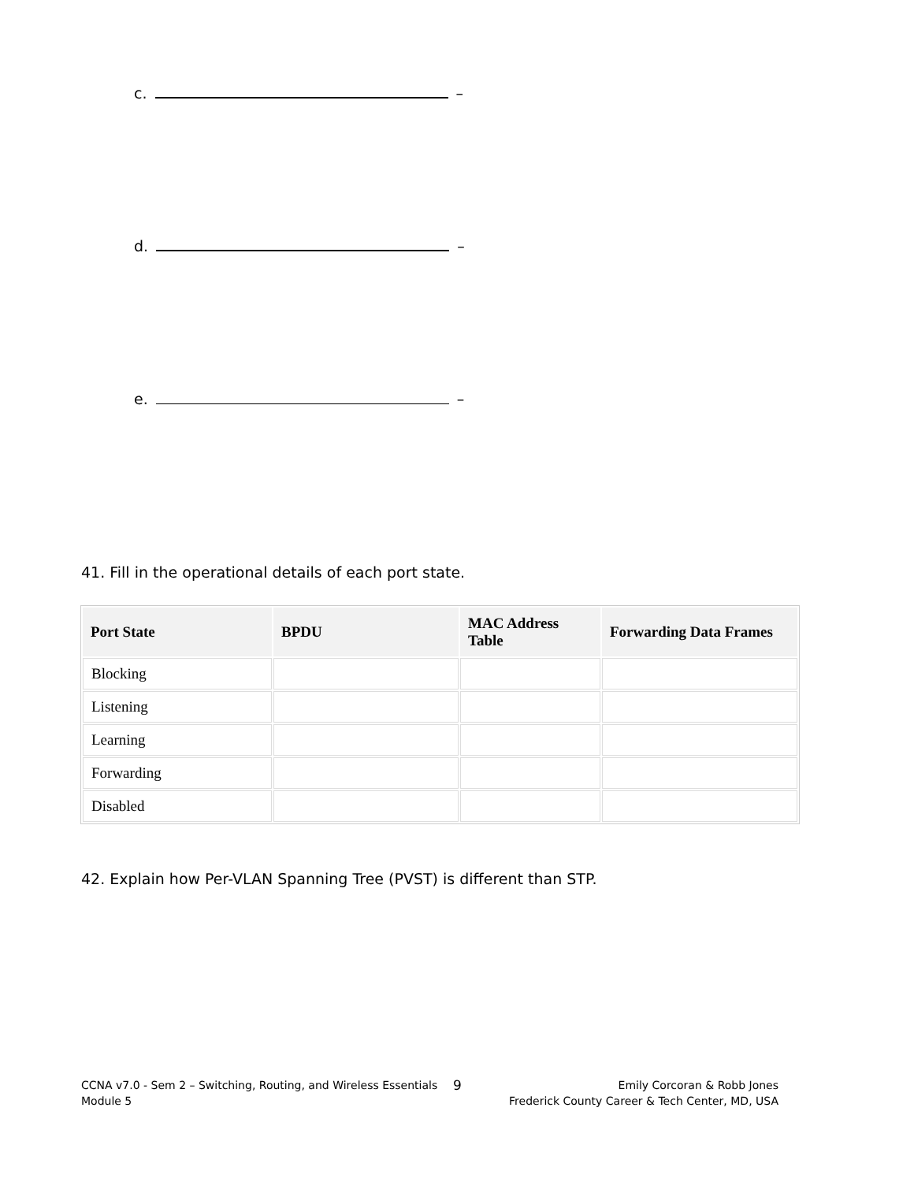c. –
d. –
e. –
41. Fill in the operational details of each port state.
| Port State | BPDU | MAC Address Table | Forwarding Data Frames |
| --- | --- | --- | --- |
| Blocking | | | |
| Listening | | | |
| Learning | | | |
| Forwarding | | | |
| Disabled | | | |
42. Explain how Per-VLAN Spanning Tree (PVST) is different than STP.
CCNA v7.0 - Sem 2 – Switching, Routing, and Wireless Essentials
Module 5
9
Emily Corcoran & Robb Jones
Frederick County Career & Tech Center, MD, USA